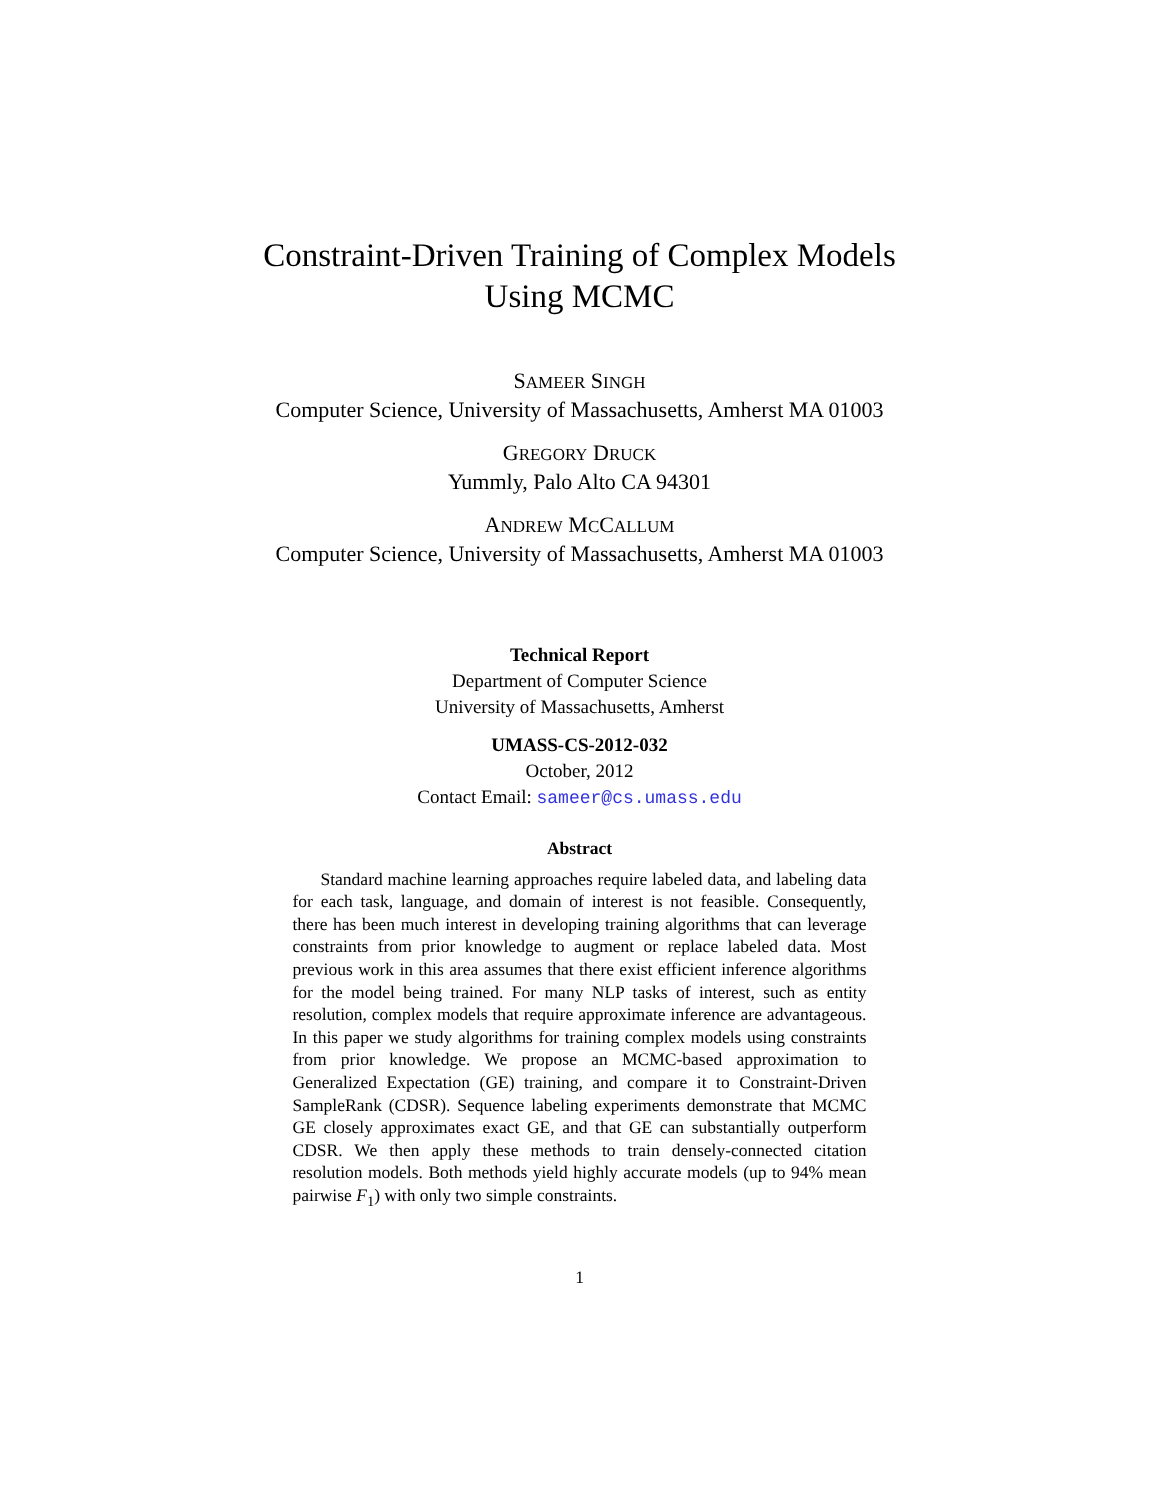Constraint-Driven Training of Complex Models
Using MCMC
SAMEER SINGH
Computer Science, University of Massachusetts, Amherst MA 01003
GREGORY DRUCK
Yummly, Palo Alto CA 94301
ANDREW MCCALLUM
Computer Science, University of Massachusetts, Amherst MA 01003
Technical Report
Department of Computer Science
University of Massachusetts, Amherst
UMASS-CS-2012-032
October, 2012
Contact Email: sameer@cs.umass.edu
Abstract
Standard machine learning approaches require labeled data, and labeling data for each task, language, and domain of interest is not feasible. Consequently, there has been much interest in developing training algorithms that can leverage constraints from prior knowledge to augment or replace labeled data. Most previous work in this area assumes that there exist efficient inference algorithms for the model being trained. For many NLP tasks of interest, such as entity resolution, complex models that require approximate inference are advantageous. In this paper we study algorithms for training complex models using constraints from prior knowledge. We propose an MCMC-based approximation to Generalized Expectation (GE) training, and compare it to Constraint-Driven SampleRank (CDSR). Sequence labeling experiments demonstrate that MCMC GE closely approximates exact GE, and that GE can substantially outperform CDSR. We then apply these methods to train densely-connected citation resolution models. Both methods yield highly accurate models (up to 94% mean pairwise F<sub>1</sub>) with only two simple constraints.
1